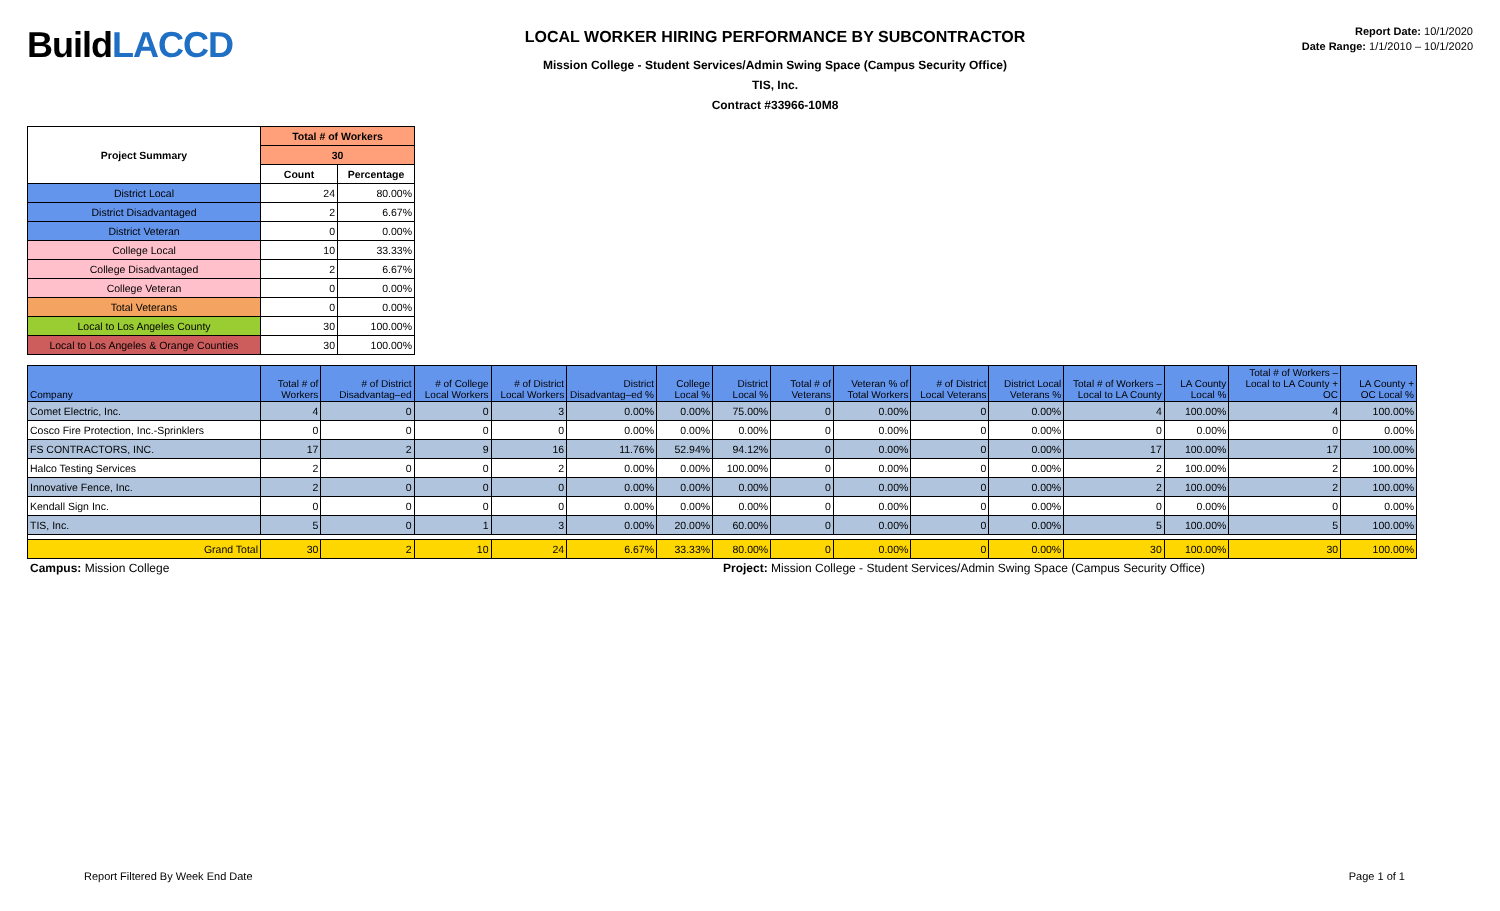BuildLACCD
LOCAL WORKER HIRING PERFORMANCE BY SUBCONTRACTOR
Mission College - Student Services/Admin Swing Space (Campus Security Office)
TIS, Inc.
Contract #33966-10M8
Report Date: 10/1/2020
Date Range: 1/1/2010 – 10/1/2020
| Project Summary | Total # of Workers | |
| --- | --- | --- |
| | 30 | |
| | Count | Percentage |
| District Local | 24 | 80.00% |
| District Disadvantaged | 2 | 6.67% |
| District Veteran | 0 | 0.00% |
| College Local | 10 | 33.33% |
| College Disadvantaged | 2 | 6.67% |
| College Veteran | 0 | 0.00% |
| Total Veterans | 0 | 0.00% |
| Local to Los Angeles County | 30 | 100.00% |
| Local to Los Angeles & Orange Counties | 30 | 100.00% |
| Company | Total # of Workers | # of District Disadvantag–ed | # of College Local Workers | # of District Local Workers | District Disadvantag–ed % | College Local % | District Local % | Total # of Veterans | Veteran % of Total Workers | # of District Local Veterans | District Local Veterans % | Total # of Workers – Local to LA County | LA County Local % | Total # of Workers – Local to LA County + OC | LA County + OC Local % |
| --- | --- | --- | --- | --- | --- | --- | --- | --- | --- | --- | --- | --- | --- | --- | --- |
| Comet Electric, Inc. | 4 | 0 | 0 | 3 | 0.00% | 0.00% | 75.00% | 0 | 0.00% | 0 | 0.00% | 4 | 100.00% | 4 | 100.00% |
| Cosco Fire Protection, Inc.-Sprinklers | 0 | 0 | 0 | 0 | 0.00% | 0.00% | 0.00% | 0 | 0.00% | 0 | 0.00% | 0 | 0.00% | 0 | 0.00% |
| FS CONTRACTORS, INC. | 17 | 2 | 9 | 16 | 11.76% | 52.94% | 94.12% | 0 | 0.00% | 0 | 0.00% | 17 | 100.00% | 17 | 100.00% |
| Halco Testing Services | 2 | 0 | 0 | 2 | 0.00% | 0.00% | 100.00% | 0 | 0.00% | 0 | 0.00% | 2 | 100.00% | 2 | 100.00% |
| Innovative Fence, Inc. | 2 | 0 | 0 | 0 | 0.00% | 0.00% | 0.00% | 0 | 0.00% | 0 | 0.00% | 2 | 100.00% | 2 | 100.00% |
| Kendall Sign Inc. | 0 | 0 | 0 | 0 | 0.00% | 0.00% | 0.00% | 0 | 0.00% | 0 | 0.00% | 0 | 0.00% | 0 | 0.00% |
| TIS, Inc. | 5 | 0 | 1 | 3 | 0.00% | 20.00% | 60.00% | 0 | 0.00% | 0 | 0.00% | 5 | 100.00% | 5 | 100.00% |
| Grand Total | 30 | 2 | 10 | 24 | 6.67% | 33.33% | 80.00% | 0 | 0.00% | 0 | 0.00% | 30 | 100.00% | 30 | 100.00% |
Campus: Mission College Project: Mission College - Student Services/Admin Swing Space (Campus Security Office)
Report Filtered By Week End Date Page 1 of 1